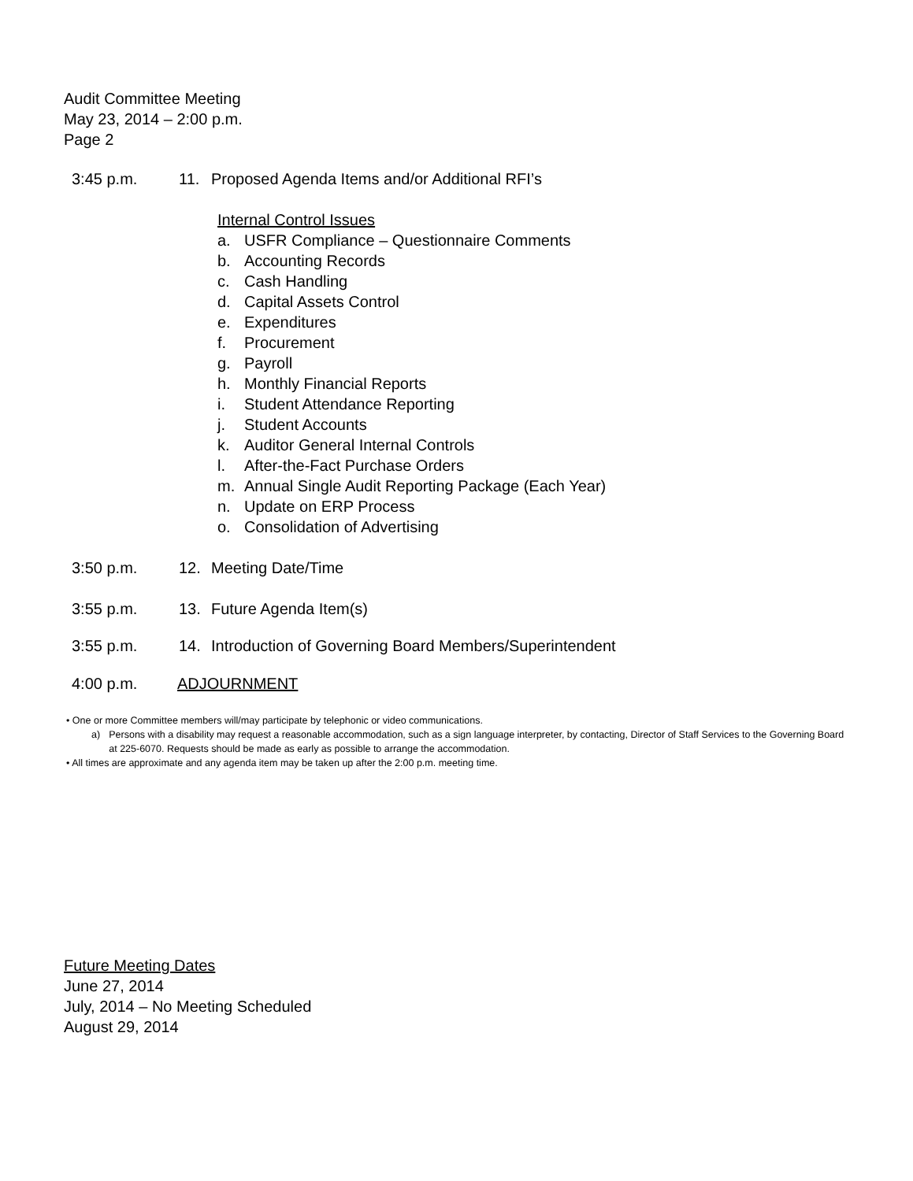Audit Committee Meeting
May 23, 2014 – 2:00 p.m.
Page 2
3:45 p.m. 11. Proposed Agenda Items and/or Additional RFI’s
Internal Control Issues
a. USFR Compliance – Questionnaire Comments
b. Accounting Records
c. Cash Handling
d. Capital Assets Control
e. Expenditures
f. Procurement
g. Payroll
h. Monthly Financial Reports
i. Student Attendance Reporting
j. Student Accounts
k. Auditor General Internal Controls
l. After-the-Fact Purchase Orders
m. Annual Single Audit Reporting Package (Each Year)
n. Update on ERP Process
o. Consolidation of Advertising
3:50 p.m. 12. Meeting Date/Time
3:55 p.m. 13. Future Agenda Item(s)
3:55 p.m. 14. Introduction of Governing Board Members/Superintendent
4:00 p.m. ADJOURNMENT
• One or more Committee members will/may participate by telephonic or video communications.
a) Persons with a disability may request a reasonable accommodation, such as a sign language interpreter, by contacting, Director of Staff Services to the Governing Board at 225-6070. Requests should be made as early as possible to arrange the accommodation.
• All times are approximate and any agenda item may be taken up after the 2:00 p.m. meeting time.
Future Meeting Dates
June 27, 2014
July, 2014 – No Meeting Scheduled
August 29, 2014